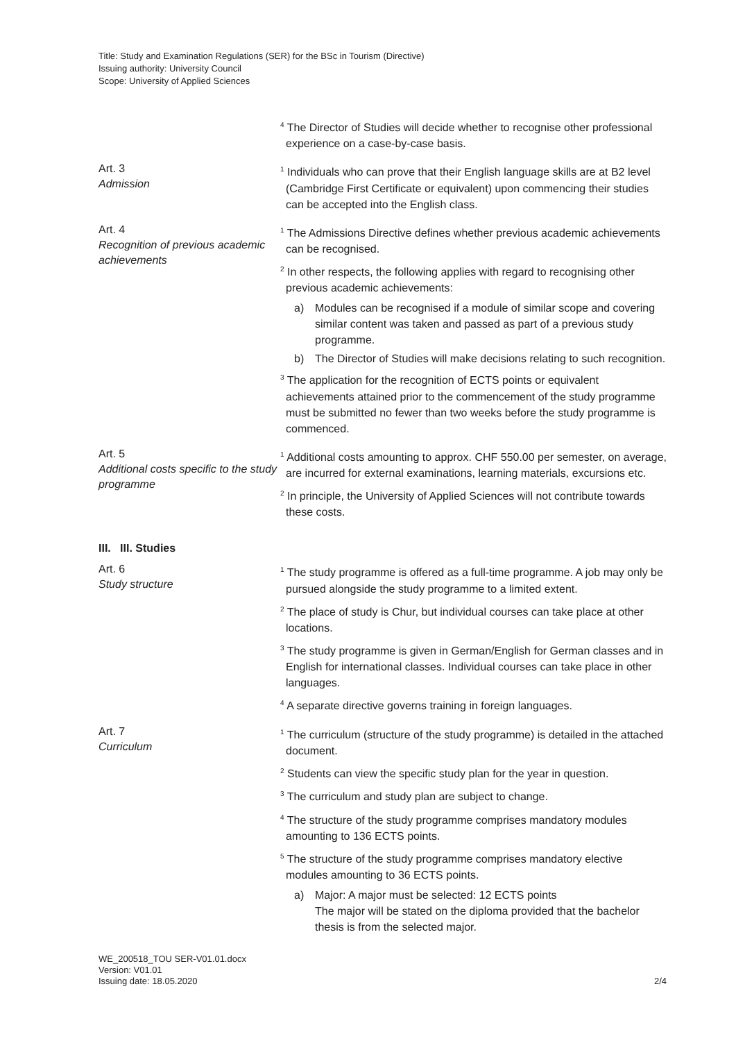Title: Study and Examination Regulations (SER) for the BSc in Tourism (Directive)
Issuing authority: University Council
Scope: University of Applied Sciences
<sup>4</sup> The Director of Studies will decide whether to recognise other professional experience on a case-by-case basis.
Art. 3
Admission
<sup>1</sup> Individuals who can prove that their English language skills are at B2 level (Cambridge First Certificate or equivalent) upon commencing their studies can be accepted into the English class.
Art. 4
Recognition of previous academic achievements
<sup>1</sup> The Admissions Directive defines whether previous academic achievements can be recognised.
<sup>2</sup> In other respects, the following applies with regard to recognising other previous academic achievements:
a) Modules can be recognised if a module of similar scope and covering similar content was taken and passed as part of a previous study programme.
b) The Director of Studies will make decisions relating to such recognition.
<sup>3</sup> The application for the recognition of ECTS points or equivalent achievements attained prior to the commencement of the study programme must be submitted no fewer than two weeks before the study programme is commenced.
Art. 5
Additional costs specific to the study programme
<sup>1</sup> Additional costs amounting to approx. CHF 550.00 per semester, on average, are incurred for external examinations, learning materials, excursions etc.
<sup>2</sup> In principle, the University of Applied Sciences will not contribute towards these costs.
III. III. Studies
Art. 6
Study structure
<sup>1</sup> The study programme is offered as a full-time programme. A job may only be pursued alongside the study programme to a limited extent.
<sup>2</sup> The place of study is Chur, but individual courses can take place at other locations.
<sup>3</sup> The study programme is given in German/English for German classes and in English for international classes. Individual courses can take place in other languages.
<sup>4</sup> A separate directive governs training in foreign languages.
Art. 7
Curriculum
<sup>1</sup> The curriculum (structure of the study programme) is detailed in the attached document.
<sup>2</sup> Students can view the specific study plan for the year in question.
<sup>3</sup> The curriculum and study plan are subject to change.
<sup>4</sup> The structure of the study programme comprises mandatory modules amounting to 136 ECTS points.
<sup>5</sup> The structure of the study programme comprises mandatory elective modules amounting to 36 ECTS points.
a) Major: A major must be selected: 12 ECTS points
The major will be stated on the diploma provided that the bachelor thesis is from the selected major.
WE_200518_TOU SER-V01.01.docx
Version: V01.01
Issuing date: 18.05.2020
2/4